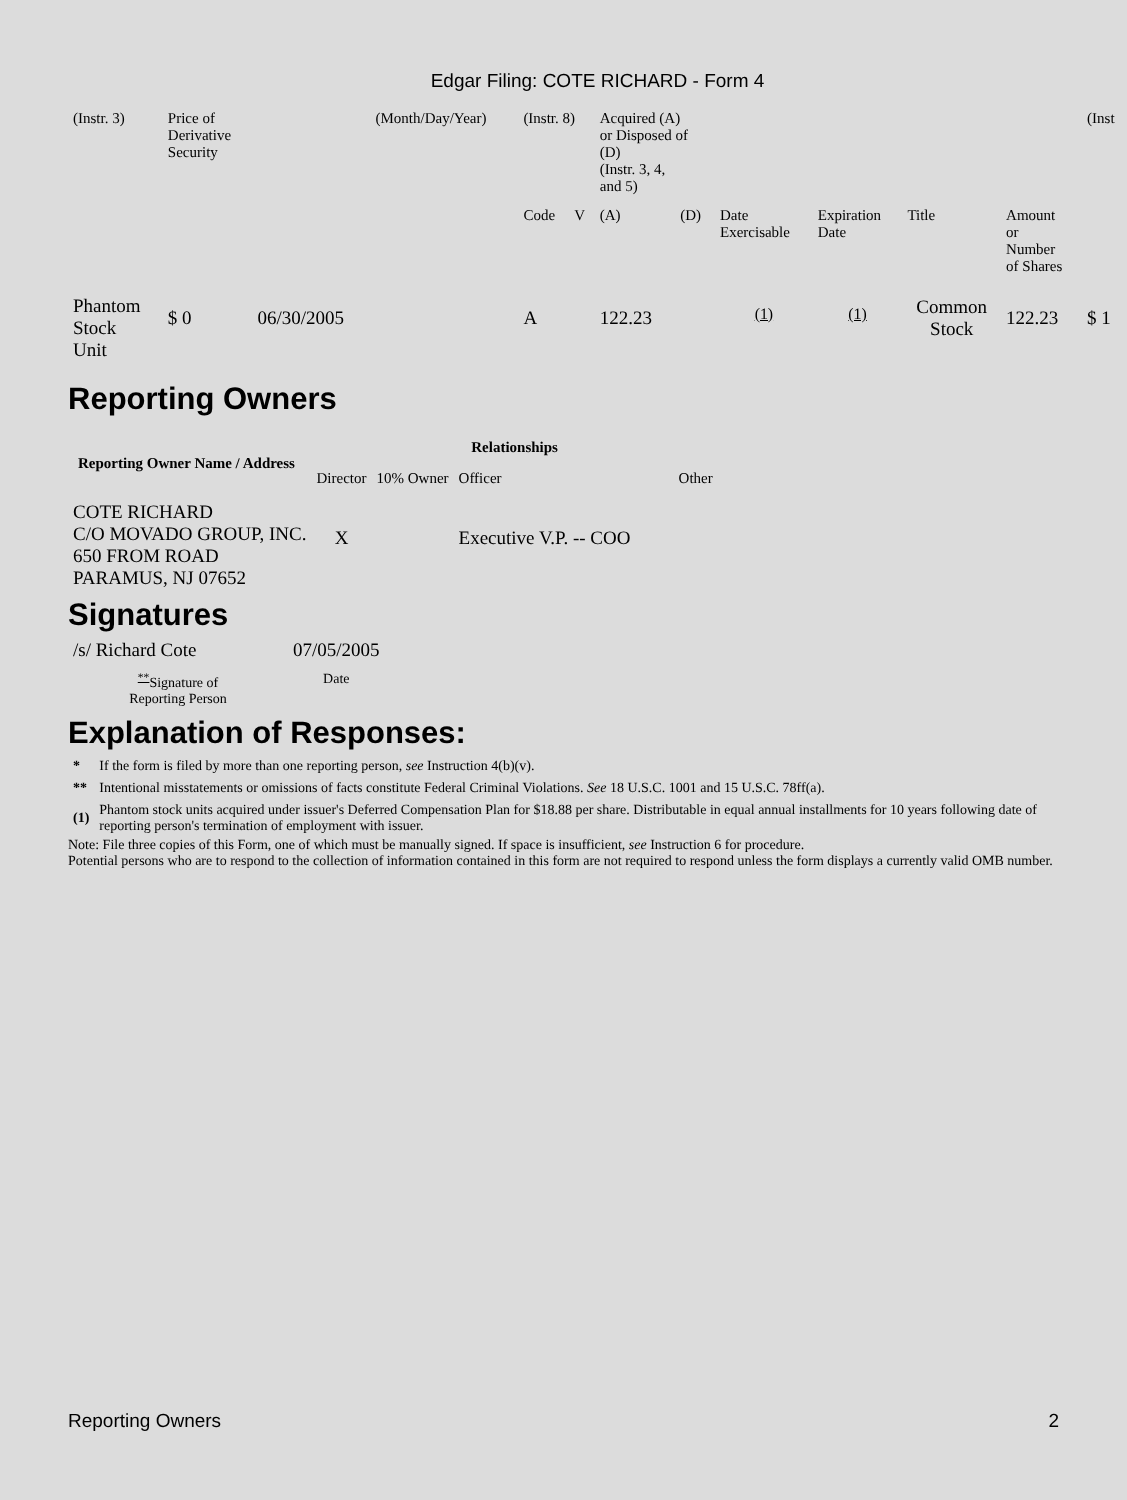Edgar Filing: COTE RICHARD - Form 4
| (Instr. 3) | Price of Derivative Security | | (Month/Day/Year) | (Instr. 8) | | Acquired (A) or Disposed of (D) (Instr. 3, 4, and 5) | | | | | | (Inst |
| | | | | Code | V | (A) | (D) | Date Exercisable | Expiration Date | Title | Amount or Number of Shares | |
| Phantom Stock Unit | $ 0 | 06/30/2005 | | A | | 122.23 | | <sup>(1)</sup> | <sup>(1)</sup> | Common Stock | 122.23 | $ 1 |
Reporting Owners
| Reporting Owner Name / Address | Relationships | | | |
| --- | --- | --- | --- | --- |
| | Director | 10% Owner | Officer | Other |
| COTE RICHARD C/O MOVADO GROUP, INC. 650 FROM ROAD PARAMUS, NJ 07652 | X | | Executive V.P. -- COO | |
Signatures
| /s/ Richard Cote | 07/05/2005 |
| <sup>**</sup> Signature of Reporting Person | Date |
Explanation of Responses:
| * | If the form is filed by more than one reporting person, see Instruction 4(b)(v). |
| ** | Intentional misstatements or omissions of facts constitute Federal Criminal Violations. See 18 U.S.C. 1001 and 15 U.S.C. 78ff(a). |
| (1) | Phantom stock units acquired under issuer's Deferred Compensation Plan for $18.88 per share. Distributable in equal annual installments for 10 years following date of reporting person's termination of employment with issuer. |
Note: File three copies of this Form, one of which must be manually signed. If space is insufficient, see Instruction 6 for procedure.
Potential persons who are to respond to the collection of information contained in this form are not required to respond unless the form displays a currently valid OMB number.
Reporting Owners 2